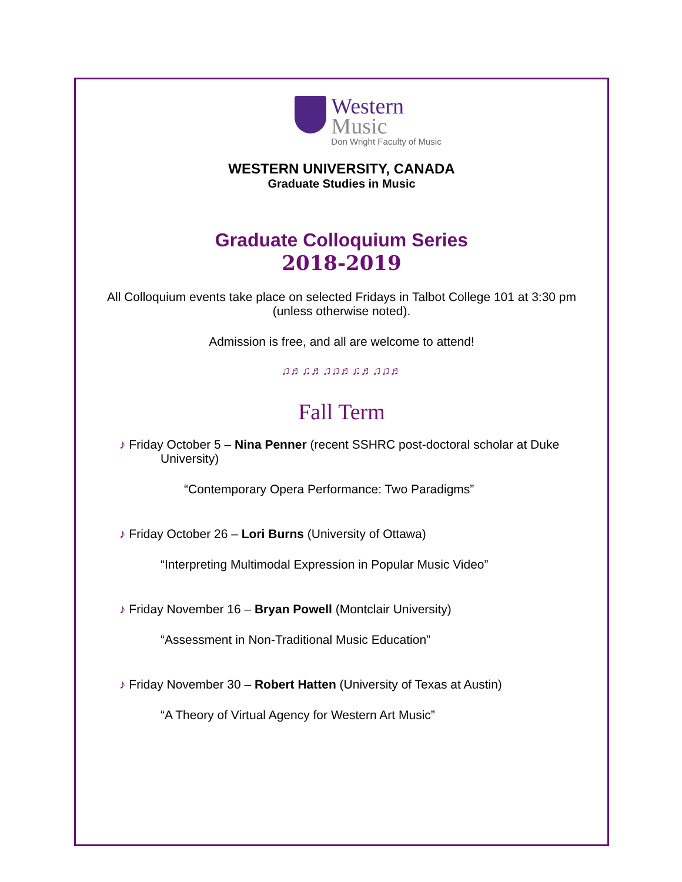Western
Music
Don Wright Faculty of Music
WESTERN UNIVERSITY, CANADA
Graduate Studies in Music
Graduate Colloquium Series
2018-2019
All Colloquium events take place on selected Fridays in Talbot College 101 at 3:30 pm
(unless otherwise noted).
Admission is free, and all are welcome to attend!
♫♬♫♬♫♫♬♫♬♫♫♬
Fall Term
♪ Friday October 5 – Nina Penner (recent SSHRC post-doctoral scholar at Duke
University)
“Contemporary Opera Performance: Two Paradigms”
♪ Friday October 26 – Lori Burns (University of Ottawa)
“Interpreting Multimodal Expression in Popular Music Video”
♪ Friday November 16 – Bryan Powell (Montclair University)
“Assessment in Non-Traditional Music Education”
♪ Friday November 30 – Robert Hatten (University of Texas at Austin)
“A Theory of Virtual Agency for Western Art Music”